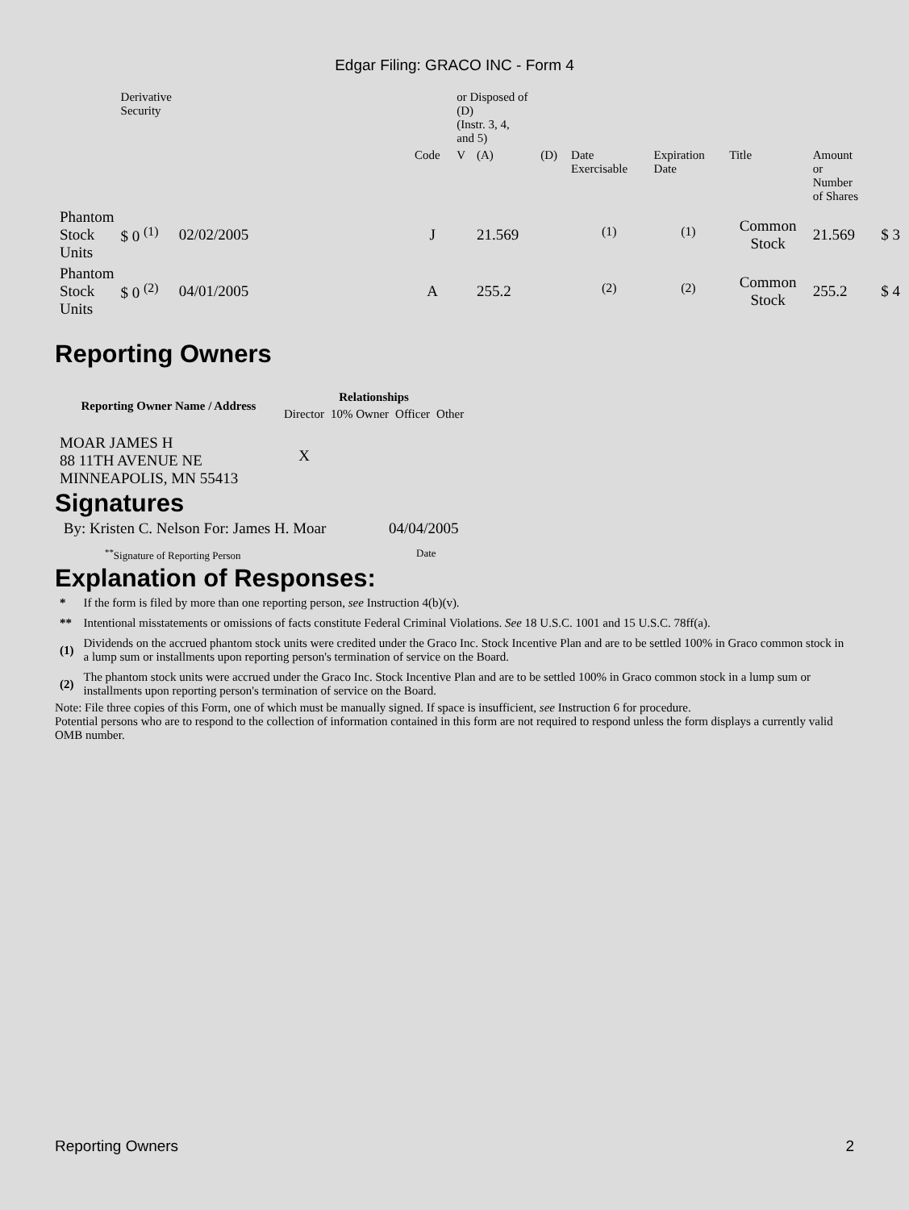Edgar Filing: GRACO INC - Form 4
| | Derivative Security | | | | or Disposed of (D) (Instr. 3, 4, and 5) | | | | | | | |
| | | | | Code | V | (A) | (D) | Date Exercisable | Expiration Date | Title | Amount or Number of Shares | |
| Phantom Stock Units | $ 0 <sup>(1)</sup> | 02/02/2005 | | J | | 21.569 | | <sup>(1)</sup> | <sup>(1)</sup> | Common Stock | 21.569 | $ 3 |
| Phantom Stock Units | $ 0 <sup>(2)</sup> | 04/01/2005 | | A | | 255.2 | | <sup>(2)</sup> | <sup>(2)</sup> | Common Stock | 255.2 | $ 4 |
Reporting Owners
| Reporting Owner Name / Address | Relationships | | | |
| --- | --- | --- | --- | --- |
| | Director | 10% Owner | Officer | Other |
| MOAR JAMES H 88 11TH AVENUE NE MINNEAPOLIS, MN 55413 | X | | | |
Signatures
| By: Kristen C. Nelson For: James H. Moar | 04/04/2005 |
| <sup>**</sup> Signature of Reporting Person | Date |
Explanation of Responses:
| * | If the form is filed by more than one reporting person, see Instruction 4(b)(v). |
| ** | Intentional misstatements or omissions of facts constitute Federal Criminal Violations. See 18 U.S.C. 1001 and 15 U.S.C. 78ff(a). |
| (1) | Dividends on the accrued phantom stock units were credited under the Graco Inc. Stock Incentive Plan and are to be settled 100% in Graco common stock in a lump sum or installments upon reporting person's termination of service on the Board. |
| (2) | The phantom stock units were accrued under the Graco Inc. Stock Incentive Plan and are to be settled 100% in Graco common stock in a lump sum or installments upon reporting person's termination of service on the Board. |
Note: File three copies of this Form, one of which must be manually signed. If space is insufficient, see Instruction 6 for procedure.
Potential persons who are to respond to the collection of information contained in this form are not required to respond unless the form displays a currently valid OMB number.
Reporting Owners 2